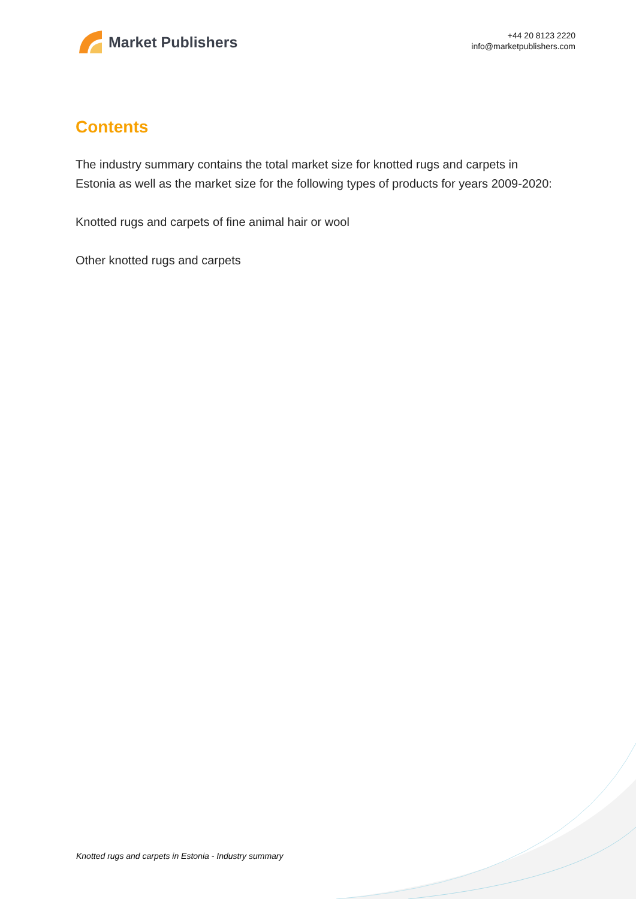Market Publishers
+44 20 8123 2220
info@marketpublishers.com
Contents
The industry summary contains the total market size for knotted rugs and carpets in Estonia as well as the market size for the following types of products for years 2009-2020:
Knotted rugs and carpets of fine animal hair or wool
Other knotted rugs and carpets
Knotted rugs and carpets in Estonia - Industry summary